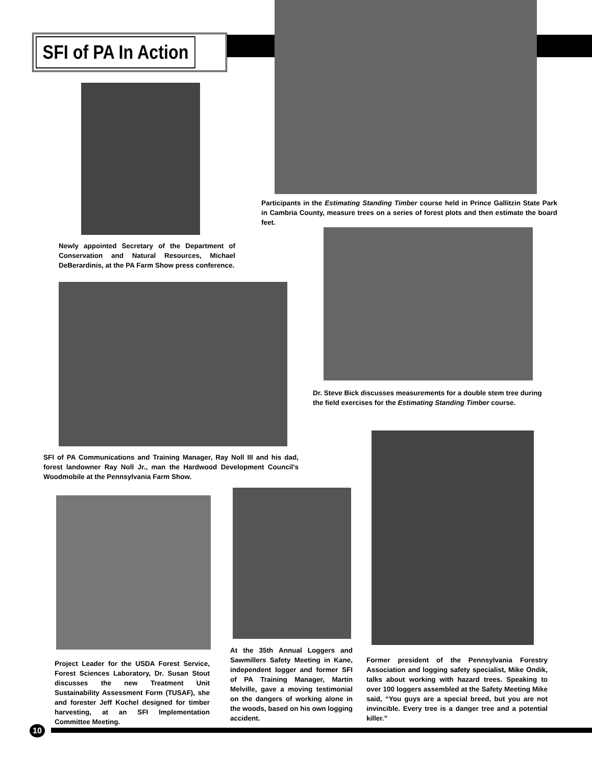SFI of PA In Action
Participants in the Estimating Standing Timber course held in Prince Gallitzin State Park in Cambria County, measure trees on a series of forest plots and then estimate the board feet.
Newly appointed Secretary of the Department of Conservation and Natural Resources, Michael DeBerardinis, at the PA Farm Show press conference.
Dr. Steve Bick discusses measurements for a double stem tree during the field exercises for the Estimating Standing Timber course.
SFI of PA Communications and Training Manager, Ray Noll III and his dad, forest landowner Ray Noll Jr., man the Hardwood Development Council's Woodmobile at the Pennsylvania Farm Show.
Project Leader for the USDA Forest Service, Forest Sciences Laboratory, Dr. Susan Stout discusses the new Treatment Unit Sustainability Assessment Form (TUSAF), she and forester Jeff Kochel designed for timber harvesting, at an SFI Implementation Committee Meeting.
At the 35th Annual Loggers and Sawmillers Safety Meeting in Kane, independent logger and former SFI of PA Training Manager, Martin Melville, gave a moving testimonial on the dangers of working alone in the woods, based on his own logging accident.
Former president of the Pennsylvania Forestry Association and logging safety specialist, Mike Ondik, talks about working with hazard trees. Speaking to over 100 loggers assembled at the Safety Meeting Mike said, “You guys are a special breed, but you are not invincible. Every tree is a danger tree and a potential killer.”
10